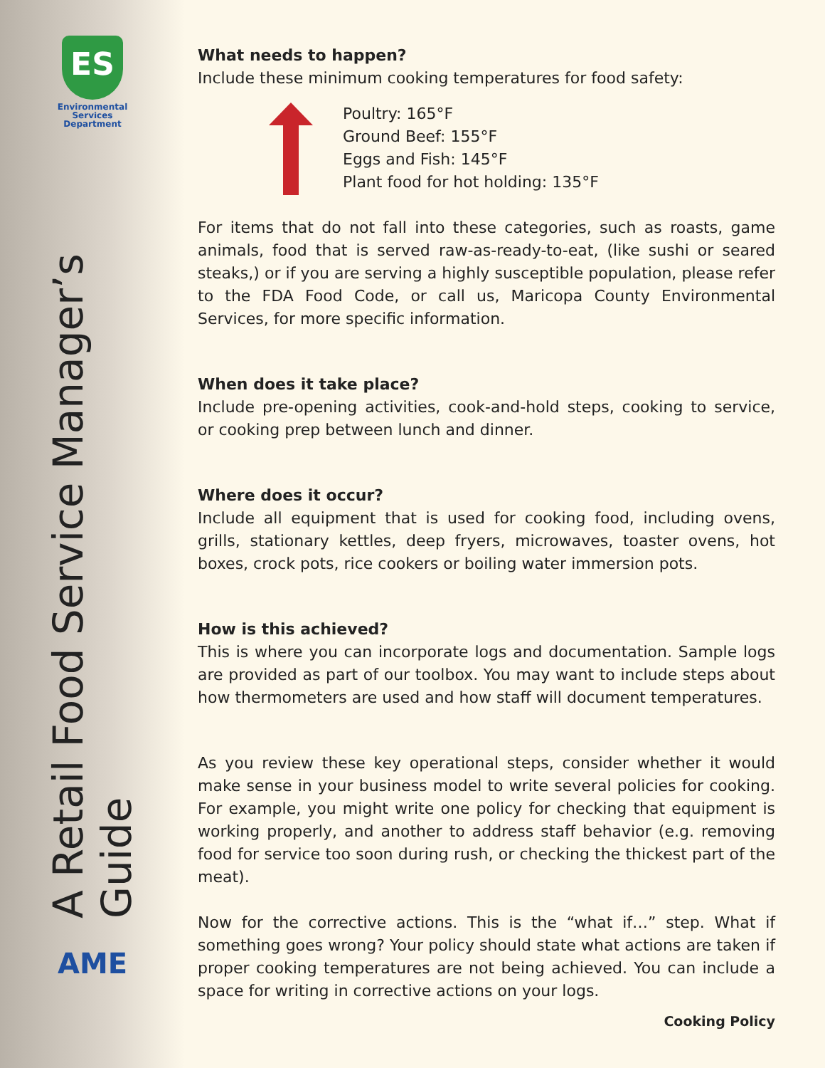ES
Environmental
Services
Department
A Retail Food Service Manager’s Guide
AME
What needs to happen?
Include these minimum cooking temperatures for food safety:
Poultry: 165°F
Ground Beef: 155°F
Eggs and Fish: 145°F
Plant food for hot holding: 135°F
For items that do not fall into these categories, such as roasts, game animals, food that is served raw-as-ready-to-eat, (like sushi or seared steaks,) or if you are serving a highly susceptible population, please refer to the FDA Food Code, or call us, Maricopa County Environmental Services, for more specific information.
When does it take place?
Include pre-opening activities, cook-and-hold steps, cooking to service, or cooking prep between lunch and dinner.
Where does it occur?
Include all equipment that is used for cooking food, including ovens, grills, stationary kettles, deep fryers, microwaves, toaster ovens, hot boxes, crock pots, rice cookers or boiling water immersion pots.
How is this achieved?
This is where you can incorporate logs and documentation. Sample logs are provided as part of our toolbox. You may want to include steps about how thermometers are used and how staff will document temperatures.
As you review these key operational steps, consider whether it would make sense in your business model to write several policies for cooking. For example, you might write one policy for checking that equipment is working properly, and another to address staff behavior (e.g. removing food for service too soon during rush, or checking the thickest part of the meat).
Now for the corrective actions. This is the “what if…” step. What if something goes wrong? Your policy should state what actions are taken if proper cooking temperatures are not being achieved. You can include a space for writing in corrective actions on your logs.
Cooking Policy